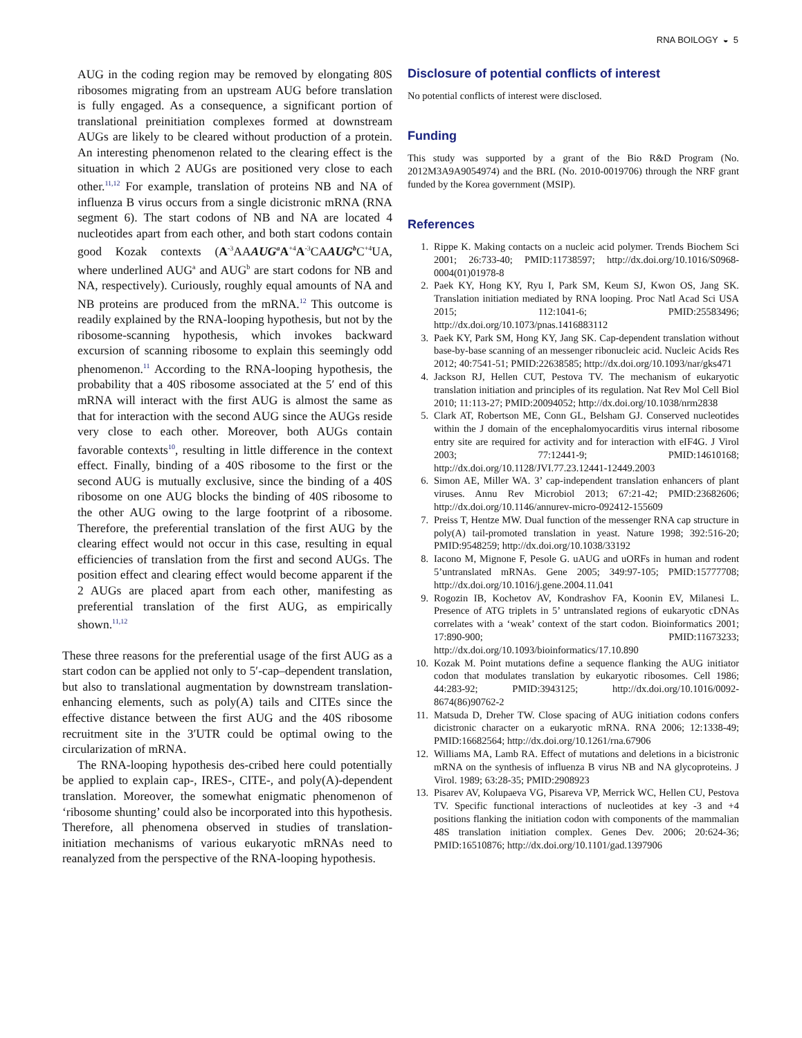RNA BOILOGY ◒ 5
AUG in the coding region may be removed by elongating 80S ribosomes migrating from an upstream AUG before translation is fully engaged. As a consequence, a significant portion of translational preinitiation complexes formed at downstream AUGs are likely to be cleared without production of a protein. An interesting phenomenon related to the clearing effect is the situation in which 2 AUGs are positioned very close to each other.<sup>11,12</sup> For example, translation of proteins NB and NA of influenza B virus occurs from a single dicistronic mRNA (RNA segment 6). The start codons of NB and NA are located 4 nucleotides apart from each other, and both start codons contain good Kozak contexts (A<sup>-3</sup>AAAUG<sup>a</sup> A<sup>+4</sup>A<sup>-3</sup>CAAUG<sup>b</sup> C<sup>+4</sup>UA, where underlined AUG<sup>a</sup> and AUG<sup>b</sup> are start codons for NB and NA, respectively). Curiously, roughly equal amounts of NA and NB proteins are produced from the mRNA.<sup>12</sup> This outcome is readily explained by the RNA-looping hypothesis, but not by the ribosome-scanning hypothesis, which invokes backward excursion of scanning ribosome to explain this seemingly odd phenomenon.<sup>11</sup> According to the RNA-looping hypothesis, the probability that a 40S ribosome associated at the 5′ end of this mRNA will interact with the first AUG is almost the same as that for interaction with the second AUG since the AUGs reside very close to each other. Moreover, both AUGs contain favorable contexts<sup>10</sup>, resulting in little difference in the context effect. Finally, binding of a 40S ribosome to the first or the second AUG is mutually exclusive, since the binding of a 40S ribosome on one AUG blocks the binding of 40S ribosome to the other AUG owing to the large footprint of a ribosome. Therefore, the preferential translation of the first AUG by the clearing effect would not occur in this case, resulting in equal efficiencies of translation from the first and second AUGs. The position effect and clearing effect would become apparent if the 2 AUGs are placed apart from each other, manifesting as preferential translation of the first AUG, as empirically shown.<sup>11,12</sup>
These three reasons for the preferential usage of the first AUG as a start codon can be applied not only to 5′-cap–dependent translation, but also to translational augmentation by downstream translation-enhancing elements, such as poly(A) tails and CITEs since the effective distance between the first AUG and the 40S ribosome recruitment site in the 3′UTR could be optimal owing to the circularization of mRNA.
The RNA-looping hypothesis des-cribed here could potentially be applied to explain cap-, IRES-, CITE-, and poly(A)-dependent translation. Moreover, the somewhat enigmatic phenomenon of ‘ribosome shunting’ could also be incorporated into this hypothesis. Therefore, all phenomena observed in studies of translation-initiation mechanisms of various eukaryotic mRNAs need to reanalyzed from the perspective of the RNA-looping hypothesis.
Disclosure of potential conflicts of interest
No potential conflicts of interest were disclosed.
Funding
This study was supported by a grant of the Bio R&D Program (No. 2012M3A9A9054974) and the BRL (No. 2010-0019706) through the NRF grant funded by the Korea government (MSIP).
References
1. Rippe K. Making contacts on a nucleic acid polymer. Trends Biochem Sci 2001; 26:733-40; PMID:11738597; http://dx.doi.org/10.1016/S0968-0004(01)01978-8
2. Paek KY, Hong KY, Ryu I, Park SM, Keum SJ, Kwon OS, Jang SK. Translation initiation mediated by RNA looping. Proc Natl Acad Sci USA 2015; 112:1041-6; PMID:25583496; http://dx.doi.org/10.1073/pnas.1416883112
3. Paek KY, Park SM, Hong KY, Jang SK. Cap-dependent translation without base-by-base scanning of an messenger ribonucleic acid. Nucleic Acids Res 2012; 40:7541-51; PMID:22638585; http://dx.doi.org/10.1093/nar/gks471
4. Jackson RJ, Hellen CUT, Pestova TV. The mechanism of eukaryotic translation initiation and principles of its regulation. Nat Rev Mol Cell Biol 2010; 11:113-27; PMID:20094052; http://dx.doi.org/10.1038/nrm2838
5. Clark AT, Robertson ME, Conn GL, Belsham GJ. Conserved nucleotides within the J domain of the encephalomyocarditis virus internal ribosome entry site are required for activity and for interaction with eIF4G. J Virol 2003; 77:12441-9; PMID:14610168; http://dx.doi.org/10.1128/JVI.77.23.12441-12449.2003
6. Simon AE, Miller WA. 3’ cap-independent translation enhancers of plant viruses. Annu Rev Microbiol 2013; 67:21-42; PMID:23682606; http://dx.doi.org/10.1146/annurev-micro-092412-155609
7. Preiss T, Hentze MW. Dual function of the messenger RNA cap structure in poly(A) tail-promoted translation in yeast. Nature 1998; 392:516-20; PMID:9548259; http://dx.doi.org/10.1038/33192
8. Iacono M, Mignone F, Pesole G. uAUG and uORFs in human and rodent 5’untranslated mRNAs. Gene 2005; 349:97-105; PMID:15777708; http://dx.doi.org/10.1016/j.gene.2004.11.041
9. Rogozin IB, Kochetov AV, Kondrashov FA, Koonin EV, Milanesi L. Presence of ATG triplets in 5’ untranslated regions of eukaryotic cDNAs correlates with a ‘weak’ context of the start codon. Bioinformatics 2001; 17:890-900; PMID:11673233; http://dx.doi.org/10.1093/bioinformatics/17.10.890
10. Kozak M. Point mutations define a sequence flanking the AUG initiator codon that modulates translation by eukaryotic ribosomes. Cell 1986; 44:283-92; PMID:3943125; http://dx.doi.org/10.1016/0092-8674(86)90762-2
11. Matsuda D, Dreher TW. Close spacing of AUG initiation codons confers dicistronic character on a eukaryotic mRNA. RNA 2006; 12:1338-49; PMID:16682564; http://dx.doi.org/10.1261/rna.67906
12. Williams MA, Lamb RA. Effect of mutations and deletions in a bicistronic mRNA on the synthesis of influenza B virus NB and NA glycoproteins. J Virol. 1989; 63:28-35; PMID:2908923
13. Pisarev AV, Kolupaeva VG, Pisareva VP, Merrick WC, Hellen CU, Pestova TV. Specific functional interactions of nucleotides at key -3 and +4 positions flanking the initiation codon with components of the mammalian 48S translation initiation complex. Genes Dev. 2006; 20:624-36; PMID:16510876; http://dx.doi.org/10.1101/gad.1397906